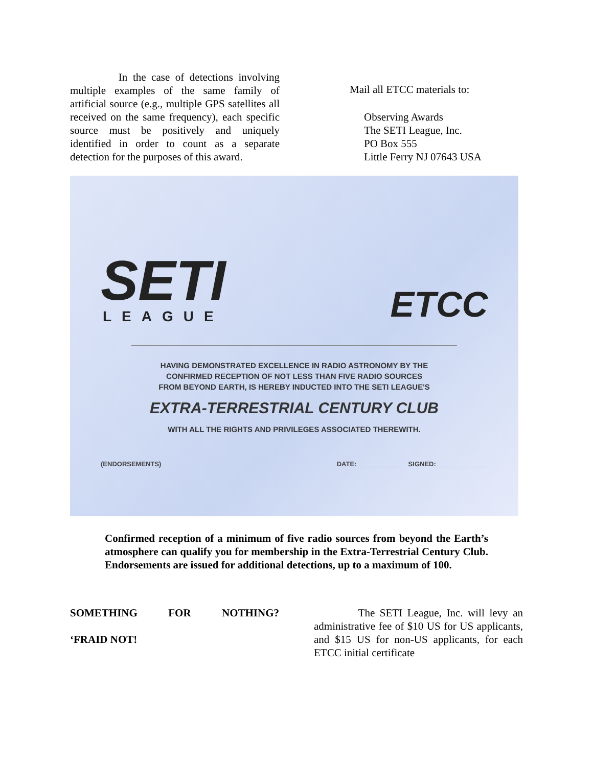In the case of detections involving multiple examples of the same family of artificial source (e.g., multiple GPS satellites all received on the same frequency), each specific source must be positively and uniquely identified in order to count as a separate detection for the purposes of this award.
Mail all ETCC materials to:
Observing Awards
The SETI League, Inc.
PO Box 555
Little Ferry NJ 07643 USA
SETI
LEAGUE
ETCC
HAVING DEMONSTRATED EXCELLENCE IN RADIO ASTRONOMY BY THE
CONFIRMED RECEPTION OF NOT LESS THAN FIVE RADIO SOURCES
FROM BEYOND EARTH, IS HEREBY INDUCTED INTO THE SETI LEAGUE'S
EXTRA-TERRESTRIAL CENTURY CLUB
WITH ALL THE RIGHTS AND PRIVILEGES ASSOCIATED THEREWITH.
(ENDORSEMENTS) DATE: ____________ SIGNED:______________
Confirmed reception of a minimum of five radio sources from beyond the Earth’s atmosphere can qualify you for membership in the Extra-Terrestrial Century Club. Endorsements are issued for additional detections, up to a maximum of 100.
SOMETHING FOR NOTHING? ‘FRAID NOT!
The SETI League, Inc. will levy an administrative fee of $10 US for US applicants, and $15 US for non-US applicants, for each ETCC initial certificate